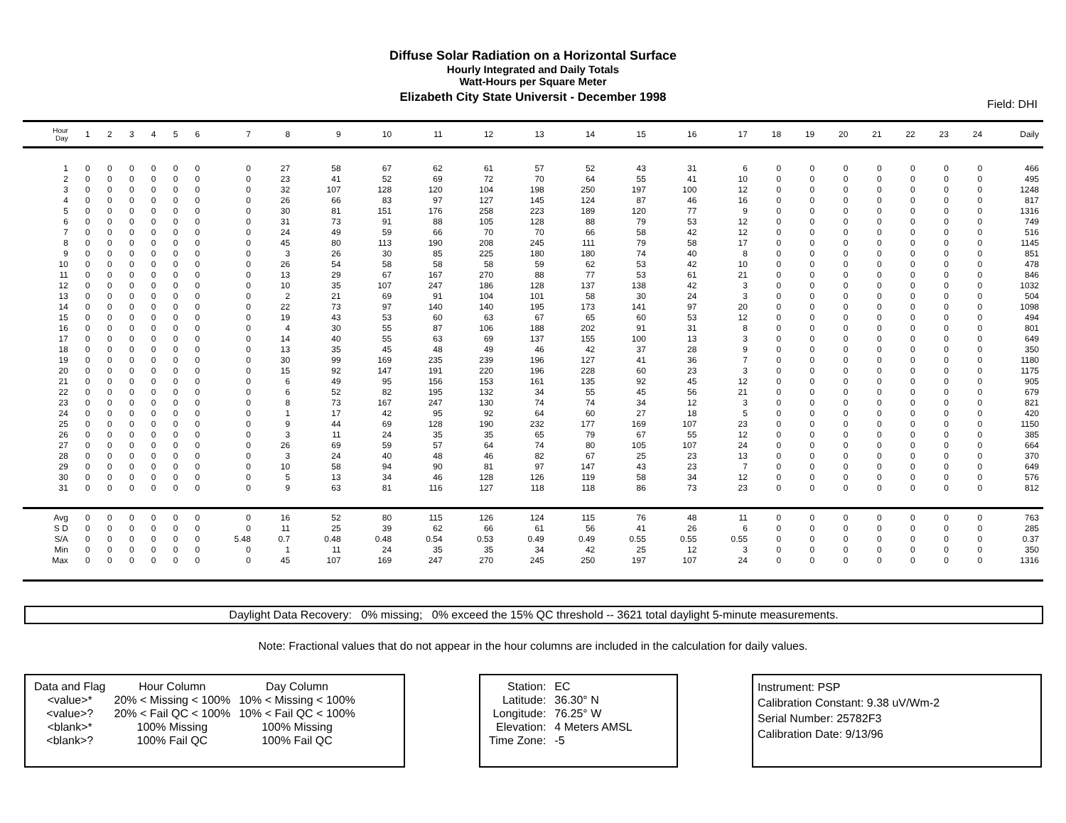Diffuse Solar Radiation on a Horizontal Surface
Hourly Integrated and Daily Totals
Watt-Hours per Square Meter
Elizabeth City State Universit - December 1998
Field: DHI
| Hour Day | 1 | 2 | 3 | 4 | 5 | 6 | 7 | 8 | 9 | 10 | 11 | 12 | 13 | 14 | 15 | 16 | 17 | 18 | 19 | 20 | 21 | 22 | 23 | 24 | Daily |
| --- | --- | --- | --- | --- | --- | --- | --- | --- | --- | --- | --- | --- | --- | --- | --- | --- | --- | --- | --- | --- | --- | --- | --- | --- | --- |
| 1 | 0 | 0 | 0 | 0 | 0 | 0 | 0 | 27 | 58 | 67 | 62 | 61 | 57 | 52 | 43 | 31 | 6 | 0 | 0 | 0 | 0 | 0 | 0 | 0 | 466 |
| 2 | 0 | 0 | 0 | 0 | 0 | 0 | 0 | 23 | 41 | 52 | 69 | 72 | 70 | 64 | 55 | 41 | 10 | 0 | 0 | 0 | 0 | 0 | 0 | 0 | 495 |
| 3 | 0 | 0 | 0 | 0 | 0 | 0 | 0 | 32 | 107 | 128 | 120 | 104 | 198 | 250 | 197 | 100 | 12 | 0 | 0 | 0 | 0 | 0 | 0 | 0 | 1248 |
| 4 | 0 | 0 | 0 | 0 | 0 | 0 | 0 | 26 | 66 | 83 | 97 | 127 | 145 | 124 | 87 | 46 | 16 | 0 | 0 | 0 | 0 | 0 | 0 | 0 | 817 |
| 5 | 0 | 0 | 0 | 0 | 0 | 0 | 0 | 30 | 81 | 151 | 176 | 258 | 223 | 189 | 120 | 77 | 9 | 0 | 0 | 0 | 0 | 0 | 0 | 0 | 1316 |
| 6 | 0 | 0 | 0 | 0 | 0 | 0 | 0 | 31 | 73 | 91 | 88 | 105 | 128 | 88 | 79 | 53 | 12 | 0 | 0 | 0 | 0 | 0 | 0 | 0 | 749 |
| 7 | 0 | 0 | 0 | 0 | 0 | 0 | 0 | 24 | 49 | 59 | 66 | 70 | 70 | 66 | 58 | 42 | 12 | 0 | 0 | 0 | 0 | 0 | 0 | 0 | 516 |
| 8 | 0 | 0 | 0 | 0 | 0 | 0 | 0 | 45 | 80 | 113 | 190 | 208 | 245 | 111 | 79 | 58 | 17 | 0 | 0 | 0 | 0 | 0 | 0 | 0 | 1145 |
| 9 | 0 | 0 | 0 | 0 | 0 | 0 | 0 | 3 | 26 | 30 | 85 | 225 | 180 | 180 | 74 | 40 | 8 | 0 | 0 | 0 | 0 | 0 | 0 | 0 | 851 |
| 10 | 0 | 0 | 0 | 0 | 0 | 0 | 0 | 26 | 54 | 58 | 58 | 58 | 59 | 62 | 53 | 42 | 10 | 0 | 0 | 0 | 0 | 0 | 0 | 0 | 478 |
| 11 | 0 | 0 | 0 | 0 | 0 | 0 | 0 | 13 | 29 | 67 | 167 | 270 | 88 | 77 | 53 | 61 | 21 | 0 | 0 | 0 | 0 | 0 | 0 | 0 | 846 |
| 12 | 0 | 0 | 0 | 0 | 0 | 0 | 0 | 10 | 35 | 107 | 247 | 186 | 128 | 137 | 138 | 42 | 3 | 0 | 0 | 0 | 0 | 0 | 0 | 0 | 1032 |
| 13 | 0 | 0 | 0 | 0 | 0 | 0 | 0 | 2 | 21 | 69 | 91 | 104 | 101 | 58 | 30 | 24 | 3 | 0 | 0 | 0 | 0 | 0 | 0 | 0 | 504 |
| 14 | 0 | 0 | 0 | 0 | 0 | 0 | 0 | 22 | 73 | 97 | 140 | 140 | 195 | 173 | 141 | 97 | 20 | 0 | 0 | 0 | 0 | 0 | 0 | 0 | 1098 |
| 15 | 0 | 0 | 0 | 0 | 0 | 0 | 0 | 19 | 43 | 53 | 60 | 63 | 67 | 65 | 60 | 53 | 12 | 0 | 0 | 0 | 0 | 0 | 0 | 0 | 494 |
| 16 | 0 | 0 | 0 | 0 | 0 | 0 | 0 | 4 | 30 | 55 | 87 | 106 | 188 | 202 | 91 | 31 | 8 | 0 | 0 | 0 | 0 | 0 | 0 | 0 | 801 |
| 17 | 0 | 0 | 0 | 0 | 0 | 0 | 0 | 14 | 40 | 55 | 63 | 69 | 137 | 155 | 100 | 13 | 3 | 0 | 0 | 0 | 0 | 0 | 0 | 0 | 649 |
| 18 | 0 | 0 | 0 | 0 | 0 | 0 | 0 | 13 | 35 | 45 | 48 | 49 | 46 | 42 | 37 | 28 | 9 | 0 | 0 | 0 | 0 | 0 | 0 | 0 | 350 |
| 19 | 0 | 0 | 0 | 0 | 0 | 0 | 0 | 30 | 99 | 169 | 235 | 239 | 196 | 127 | 41 | 36 | 7 | 0 | 0 | 0 | 0 | 0 | 0 | 0 | 1180 |
| 20 | 0 | 0 | 0 | 0 | 0 | 0 | 0 | 15 | 92 | 147 | 191 | 220 | 196 | 228 | 60 | 23 | 3 | 0 | 0 | 0 | 0 | 0 | 0 | 0 | 1175 |
| 21 | 0 | 0 | 0 | 0 | 0 | 0 | 0 | 6 | 49 | 95 | 156 | 153 | 161 | 135 | 92 | 45 | 12 | 0 | 0 | 0 | 0 | 0 | 0 | 0 | 905 |
| 22 | 0 | 0 | 0 | 0 | 0 | 0 | 0 | 6 | 52 | 82 | 195 | 132 | 34 | 55 | 45 | 56 | 21 | 0 | 0 | 0 | 0 | 0 | 0 | 0 | 679 |
| 23 | 0 | 0 | 0 | 0 | 0 | 0 | 0 | 8 | 73 | 167 | 247 | 130 | 74 | 74 | 34 | 12 | 3 | 0 | 0 | 0 | 0 | 0 | 0 | 0 | 821 |
| 24 | 0 | 0 | 0 | 0 | 0 | 0 | 0 | 1 | 17 | 42 | 95 | 92 | 64 | 60 | 27 | 18 | 5 | 0 | 0 | 0 | 0 | 0 | 0 | 0 | 420 |
| 25 | 0 | 0 | 0 | 0 | 0 | 0 | 0 | 9 | 44 | 69 | 128 | 190 | 232 | 177 | 169 | 107 | 23 | 0 | 0 | 0 | 0 | 0 | 0 | 0 | 1150 |
| 26 | 0 | 0 | 0 | 0 | 0 | 0 | 0 | 3 | 11 | 24 | 35 | 35 | 65 | 79 | 67 | 55 | 12 | 0 | 0 | 0 | 0 | 0 | 0 | 0 | 385 |
| 27 | 0 | 0 | 0 | 0 | 0 | 0 | 0 | 26 | 69 | 59 | 57 | 64 | 74 | 80 | 105 | 107 | 24 | 0 | 0 | 0 | 0 | 0 | 0 | 0 | 664 |
| 28 | 0 | 0 | 0 | 0 | 0 | 0 | 0 | 3 | 24 | 40 | 48 | 46 | 82 | 67 | 25 | 23 | 13 | 0 | 0 | 0 | 0 | 0 | 0 | 0 | 370 |
| 29 | 0 | 0 | 0 | 0 | 0 | 0 | 0 | 10 | 58 | 94 | 90 | 81 | 97 | 147 | 43 | 23 | 7 | 0 | 0 | 0 | 0 | 0 | 0 | 0 | 649 |
| 30 | 0 | 0 | 0 | 0 | 0 | 0 | 0 | 5 | 13 | 34 | 46 | 128 | 126 | 119 | 58 | 34 | 12 | 0 | 0 | 0 | 0 | 0 | 0 | 0 | 576 |
| 31 | 0 | 0 | 0 | 0 | 0 | 0 | 0 | 9 | 63 | 81 | 116 | 127 | 118 | 118 | 86 | 73 | 23 | 0 | 0 | 0 | 0 | 0 | 0 | 0 | 812 |
| Avg | 0 | 0 | 0 | 0 | 0 | 0 | 0 | 16 | 52 | 80 | 115 | 126 | 124 | 115 | 76 | 48 | 11 | 0 | 0 | 0 | 0 | 0 | 0 | 0 | 763 |
| S D | 0 | 0 | 0 | 0 | 0 | 0 | 0 | 11 | 25 | 39 | 62 | 66 | 61 | 56 | 41 | 26 | 6 | 0 | 0 | 0 | 0 | 0 | 0 | 0 | 285 |
| S/A | 0 | 0 | 0 | 0 | 0 | 0 | 5.48 | 0.7 | 0.48 | 0.48 | 0.54 | 0.53 | 0.49 | 0.49 | 0.55 | 0.55 | 0.55 | 0 | 0 | 0 | 0 | 0 | 0 | 0 | 0.37 |
| Min | 0 | 0 | 0 | 0 | 0 | 0 | 0 | 1 | 11 | 24 | 35 | 35 | 34 | 42 | 25 | 12 | 3 | 0 | 0 | 0 | 0 | 0 | 0 | 0 | 350 |
| Max | 0 | 0 | 0 | 0 | 0 | 0 | 0 | 45 | 107 | 169 | 247 | 270 | 245 | 250 | 197 | 107 | 24 | 0 | 0 | 0 | 0 | 0 | 0 | 0 | 1316 |
Daylight Data Recovery: 0% missing; 0% exceed the 15% QC threshold -- 3621 total daylight 5-minute measurements.
Note: Fractional values that do not appear in the hour columns are included in the calculation for daily values.
| Data and Flag | Hour Column | Day Column |
| <value>* | 20% < Missing < 100% | 10% < Missing < 100% |
| <value>? | 20% < Fail QC < 100% | 10% < Fail QC < 100% |
| <blank>* | 100% Missing | 100% Missing |
| <blank>? | 100% Fail QC | 100% Fail QC |
| Station: | EC |
| Latitude: | 36.30° N |
| Longitude: | 76.25° W |
| Elevation: | 4 Meters AMSL |
| Time Zone: | -5 |
Instrument: PSP
Calibration Constant: 9.38 uV/Wm-2
Serial Number: 25782F3
Calibration Date: 9/13/96